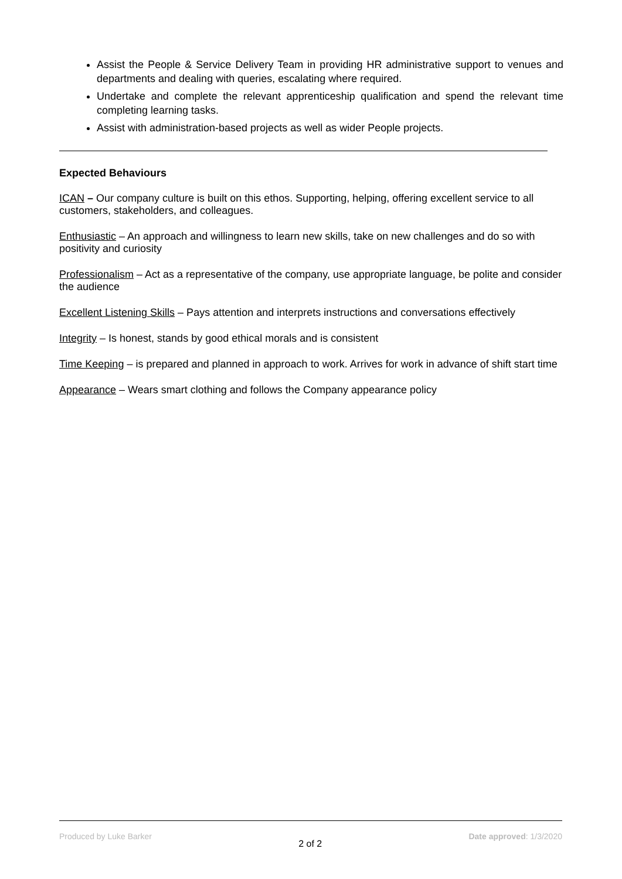Assist the People & Service Delivery Team in providing HR administrative support to venues and departments and dealing with queries, escalating where required.
Undertake and complete the relevant apprenticeship qualification and spend the relevant time completing learning tasks.
Assist with administration-based projects as well as wider People projects.
Expected Behaviours
ICAN – Our company culture is built on this ethos. Supporting, helping, offering excellent service to all customers, stakeholders, and colleagues.
Enthusiastic – An approach and willingness to learn new skills, take on new challenges and do so with positivity and curiosity
Professionalism – Act as a representative of the company, use appropriate language, be polite and consider the audience
Excellent Listening Skills – Pays attention and interprets instructions and conversations effectively
Integrity – Is honest, stands by good ethical morals and is consistent
Time Keeping – is prepared and planned in approach to work. Arrives for work in advance of shift start time
Appearance – Wears smart clothing and follows the Company appearance policy
Produced by Luke Barker 2 of 2 Date approved: 1/3/2020